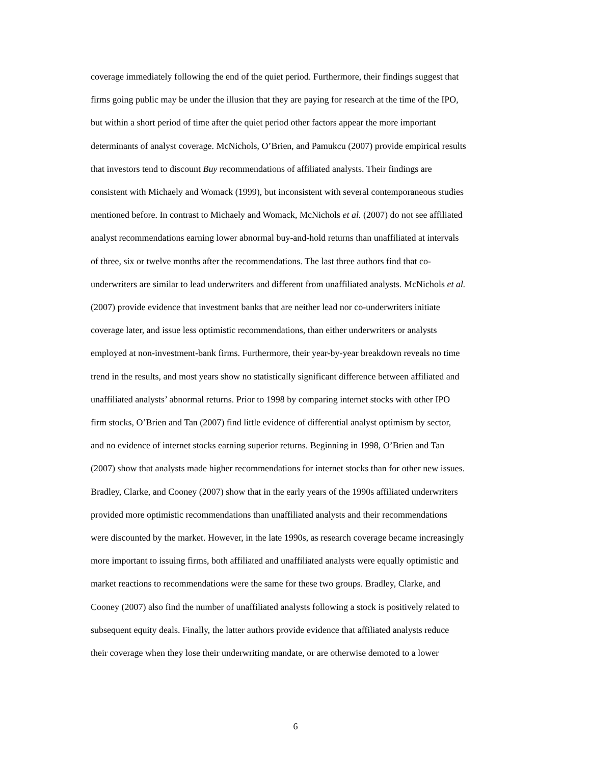coverage immediately following the end of the quiet period. Furthermore, their findings suggest that
firms going public may be under the illusion that they are paying for research at the time of the IPO,
but within a short period of time after the quiet period other factors appear the more important
determinants of analyst coverage. McNichols, O’Brien, and Pamukcu (2007) provide empirical results
that investors tend to discount Buy recommendations of affiliated analysts. Their findings are
consistent with Michaely and Womack (1999), but inconsistent with several contemporaneous studies
mentioned before. In contrast to Michaely and Womack, McNichols et al. (2007) do not see affiliated
analyst recommendations earning lower abnormal buy-and-hold returns than unaffiliated at intervals
of three, six or twelve months after the recommendations. The last three authors find that co-
underwriters are similar to lead underwriters and different from unaffiliated analysts. McNichols et al.
(2007) provide evidence that investment banks that are neither lead nor co-underwriters initiate
coverage later, and issue less optimistic recommendations, than either underwriters or analysts
employed at non-investment-bank firms. Furthermore, their year-by-year breakdown reveals no time
trend in the results, and most years show no statistically significant difference between affiliated and
unaffiliated analysts’ abnormal returns. Prior to 1998 by comparing internet stocks with other IPO
firm stocks, O’Brien and Tan (2007) find little evidence of differential analyst optimism by sector,
and no evidence of internet stocks earning superior returns. Beginning in 1998, O’Brien and Tan
(2007) show that analysts made higher recommendations for internet stocks than for other new issues.
Bradley, Clarke, and Cooney (2007) show that in the early years of the 1990s affiliated underwriters
provided more optimistic recommendations than unaffiliated analysts and their recommendations
were discounted by the market. However, in the late 1990s, as research coverage became increasingly
more important to issuing firms, both affiliated and unaffiliated analysts were equally optimistic and
market reactions to recommendations were the same for these two groups. Bradley, Clarke, and
Cooney (2007) also find the number of unaffiliated analysts following a stock is positively related to
subsequent equity deals. Finally, the latter authors provide evidence that affiliated analysts reduce
their coverage when they lose their underwriting mandate, or are otherwise demoted to a lower
6